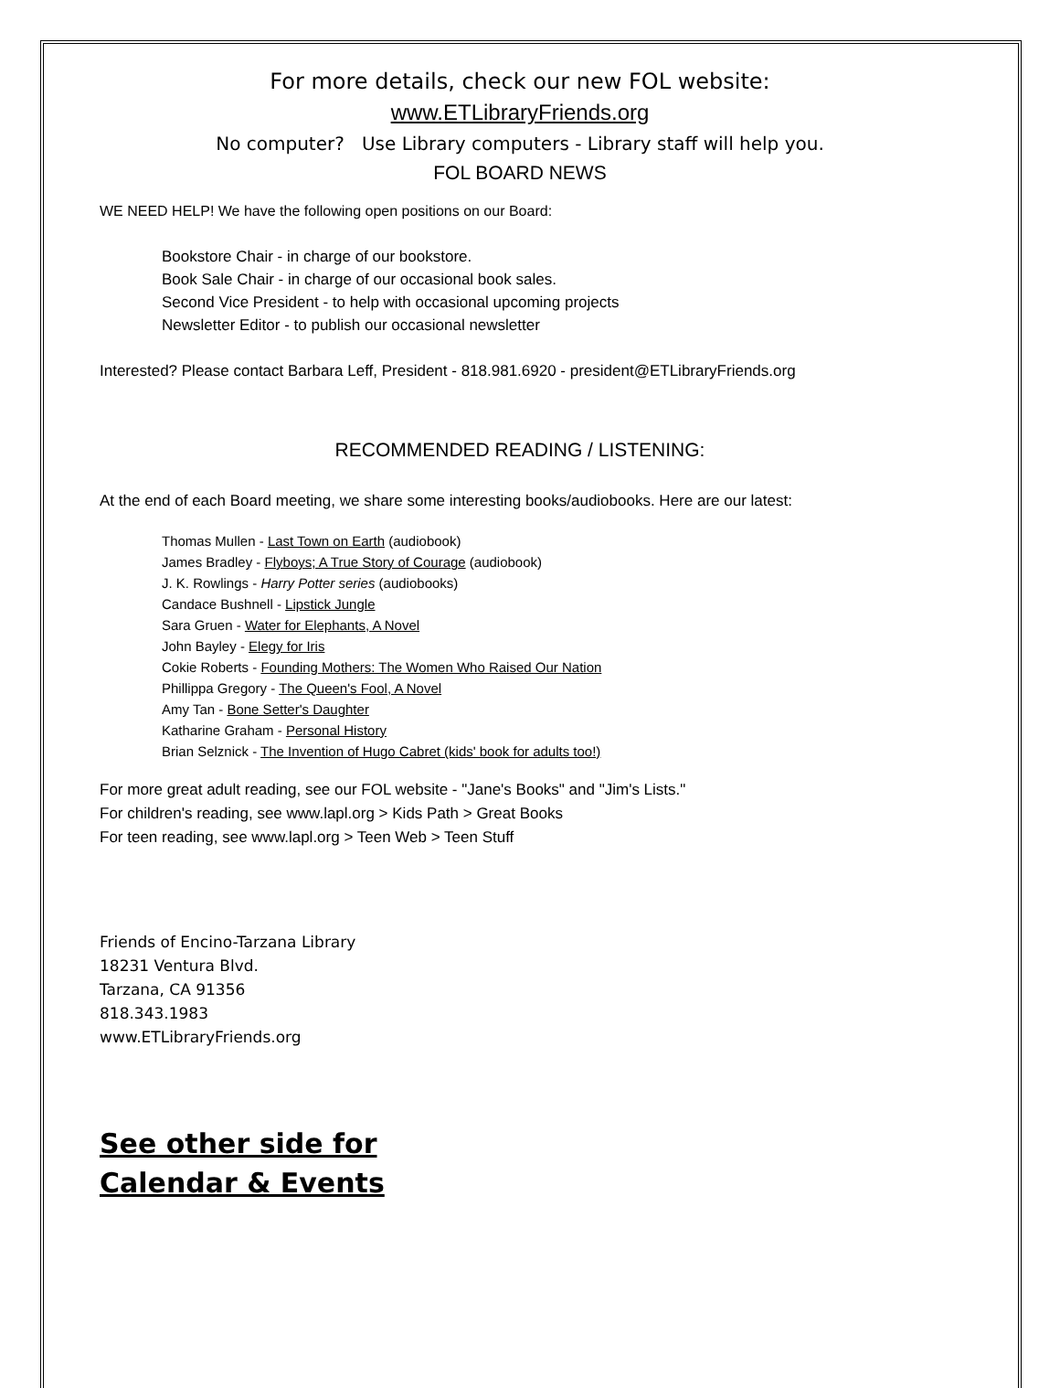For more details, check our new FOL website:
www.ETLibraryFriends.org
No computer? Use Library computers - Library staff will help you.
FOL BOARD NEWS
WE NEED HELP! We have the following open positions on our Board:
Bookstore Chair - in charge of our bookstore.
Book Sale Chair - in charge of our occasional book sales.
Second Vice President - to help with occasional upcoming projects
Newsletter Editor - to publish our occasional newsletter
Interested? Please contact Barbara Leff, President - 818.981.6920 - president@ETLibraryFriends.org
RECOMMENDED READING / LISTENING:
At the end of each Board meeting, we share some interesting books/audiobooks. Here are our latest:
Thomas Mullen - Last Town on Earth (audiobook)
James Bradley - Flyboys; A True Story of Courage (audiobook)
J. K. Rowlings - Harry Potter series (audiobooks)
Candace Bushnell - Lipstick Jungle
Sara Gruen - Water for Elephants, A Novel
John Bayley - Elegy for Iris
Cokie Roberts - Founding Mothers: The Women Who Raised Our Nation
Phillippa Gregory - The Queen's Fool, A Novel
Amy Tan - Bone Setter's Daughter
Katharine Graham - Personal History
Brian Selznick - The Invention of Hugo Cabret (kids' book for adults too!)
For more great adult reading, see our FOL website - "Jane's Books" and "Jim's Lists."
For children's reading, see www.lapl.org > Kids Path > Great Books
For teen reading, see www.lapl.org > Teen Web > Teen Stuff
Friends of Encino-Tarzana Library
18231 Ventura Blvd.
Tarzana, CA 91356
818.343.1983
www.ETLibraryFriends.org
See other side for
Calendar & Events